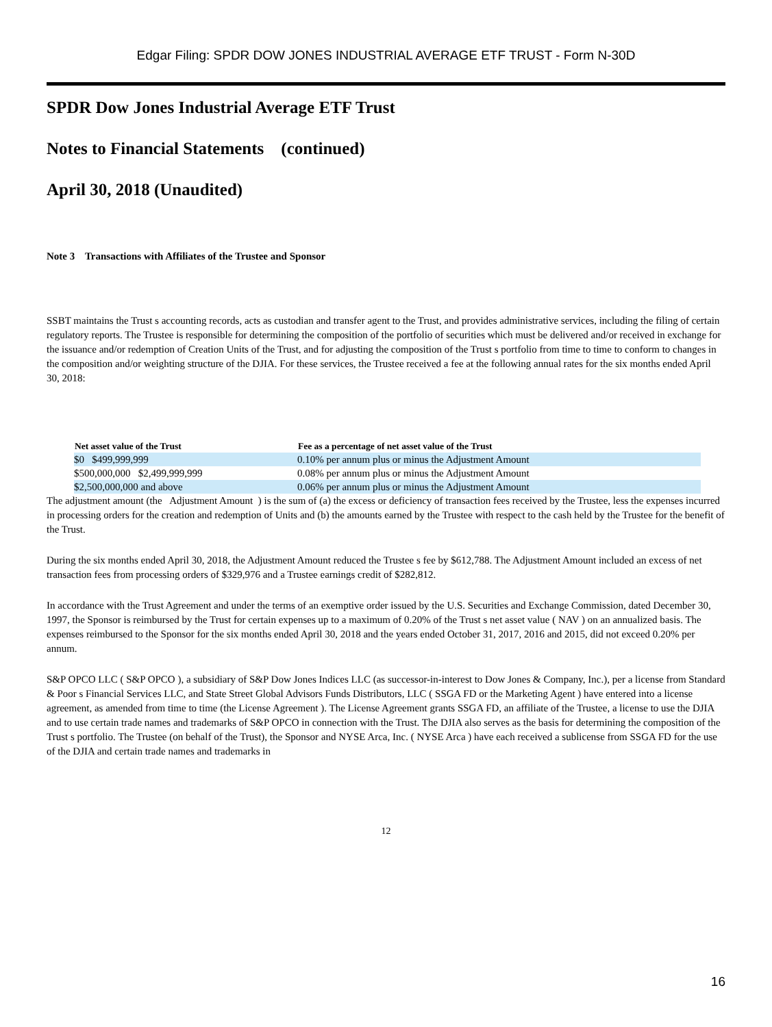Edgar Filing: SPDR DOW JONES INDUSTRIAL AVERAGE ETF TRUST - Form N-30D
SPDR Dow Jones Industrial Average ETF Trust
Notes to Financial Statements (continued)
April 30, 2018 (Unaudited)
Note 3 Transactions with Affiliates of the Trustee and Sponsor
SSBT maintains the Trust s accounting records, acts as custodian and transfer agent to the Trust, and provides administrative services, including the filing of certain regulatory reports. The Trustee is responsible for determining the composition of the portfolio of securities which must be delivered and/or received in exchange for the issuance and/or redemption of Creation Units of the Trust, and for adjusting the composition of the Trust s portfolio from time to time to conform to changes in the composition and/or weighting structure of the DJIA. For these services, the Trustee received a fee at the following annual rates for the six months ended April 30, 2018:
| Net asset value of the Trust | Fee as a percentage of net asset value of the Trust |
| --- | --- |
| $0 $499,999,999 | 0.10% per annum plus or minus the Adjustment Amount |
| $500,000,000 $2,499,999,999 | 0.08% per annum plus or minus the Adjustment Amount |
| $2,500,000,000 and above | 0.06% per annum plus or minus the Adjustment Amount |
The adjustment amount (the Adjustment Amount ) is the sum of (a) the excess or deficiency of transaction fees received by the Trustee, less the expenses incurred in processing orders for the creation and redemption of Units and (b) the amounts earned by the Trustee with respect to the cash held by the Trustee for the benefit of the Trust.
During the six months ended April 30, 2018, the Adjustment Amount reduced the Trustee s fee by $612,788. The Adjustment Amount included an excess of net transaction fees from processing orders of $329,976 and a Trustee earnings credit of $282,812.
In accordance with the Trust Agreement and under the terms of an exemptive order issued by the U.S. Securities and Exchange Commission, dated December 30, 1997, the Sponsor is reimbursed by the Trust for certain expenses up to a maximum of 0.20% of the Trust s net asset value ( NAV ) on an annualized basis. The expenses reimbursed to the Sponsor for the six months ended April 30, 2018 and the years ended October 31, 2017, 2016 and 2015, did not exceed 0.20% per annum.
S&P OPCO LLC ( S&P OPCO ), a subsidiary of S&P Dow Jones Indices LLC (as successor-in-interest to Dow Jones & Company, Inc.), per a license from Standard & Poor s Financial Services LLC, and State Street Global Advisors Funds Distributors, LLC ( SSGA FD or the Marketing Agent ) have entered into a license agreement, as amended from time to time (the License Agreement ). The License Agreement grants SSGA FD, an affiliate of the Trustee, a license to use the DJIA and to use certain trade names and trademarks of S&P OPCO in connection with the Trust. The DJIA also serves as the basis for determining the composition of the Trust s portfolio. The Trustee (on behalf of the Trust), the Sponsor and NYSE Arca, Inc. ( NYSE Arca ) have each received a sublicense from SSGA FD for the use of the DJIA and certain trade names and trademarks in
12
16